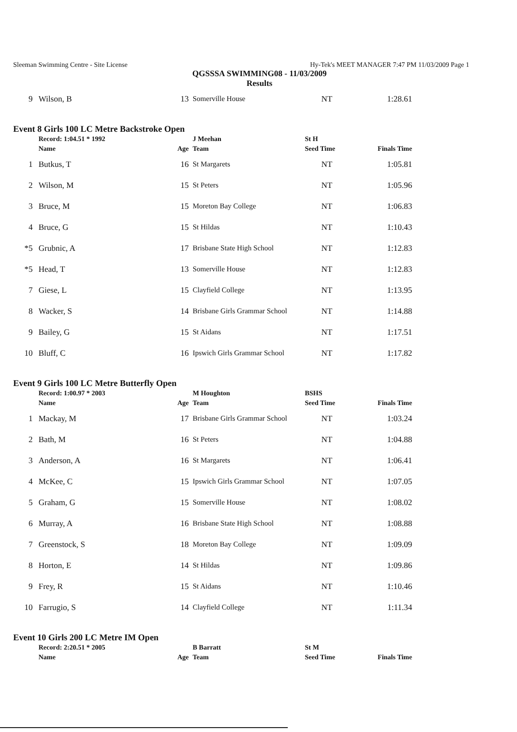Sleeman Swimming Centre - Site License Hy-Tek's MEET MANAGER 7:47 PM 11/03/2009 Page 1
QGSSSA SWIMMING08 - 11/03/2009
Results
| 9 | Wilson, B | 13 | Somerville House | NT | 1:28.61 |
Event 8 Girls 100 LC Metre Backstroke Open
| | Record: 1:04.51 * 1992 | | J Meehan | St H | |
| --- | --- | --- | --- | --- | --- |
| | Name | Age | Team | Seed Time | Finals Time |
| 1 | Butkus, T | 16 | St Margarets | NT | 1:05.81 |
| 2 | Wilson, M | 15 | St Peters | NT | 1:05.96 |
| 3 | Bruce, M | 15 | Moreton Bay College | NT | 1:06.83 |
| 4 | Bruce, G | 15 | St Hildas | NT | 1:10.43 |
| *5 | Grubnic, A | 17 | Brisbane State High School | NT | 1:12.83 |
| *5 | Head, T | 13 | Somerville House | NT | 1:12.83 |
| 7 | Giese, L | 15 | Clayfield College | NT | 1:13.95 |
| 8 | Wacker, S | 14 | Brisbane Girls Grammar School | NT | 1:14.88 |
| 9 | Bailey, G | 15 | St Aidans | NT | 1:17.51 |
| 10 | Bluff, C | 16 | Ipswich Girls Grammar School | NT | 1:17.82 |
Event 9 Girls 100 LC Metre Butterfly Open
| | Record: 1:00.97 * 2003 | | M Houghton | BSHS | |
| --- | --- | --- | --- | --- | --- |
| | Name | Age | Team | Seed Time | Finals Time |
| 1 | Mackay, M | 17 | Brisbane Girls Grammar School | NT | 1:03.24 |
| 2 | Bath, M | 16 | St Peters | NT | 1:04.88 |
| 3 | Anderson, A | 16 | St Margarets | NT | 1:06.41 |
| 4 | McKee, C | 15 | Ipswich Girls Grammar School | NT | 1:07.05 |
| 5 | Graham, G | 15 | Somerville House | NT | 1:08.02 |
| 6 | Murray, A | 16 | Brisbane State High School | NT | 1:08.88 |
| 7 | Greenstock, S | 18 | Moreton Bay College | NT | 1:09.09 |
| 8 | Horton, E | 14 | St Hildas | NT | 1:09.86 |
| 9 | Frey, R | 15 | St Aidans | NT | 1:10.46 |
| 10 | Farrugio, S | 14 | Clayfield College | NT | 1:11.34 |
Event 10 Girls 200 LC Metre IM Open
| | Record: 2:20.51 * 2005 | | B Barratt | St M | |
| --- | --- | --- | --- | --- | --- |
| | Name | Age | Team | Seed Time | Finals Time |